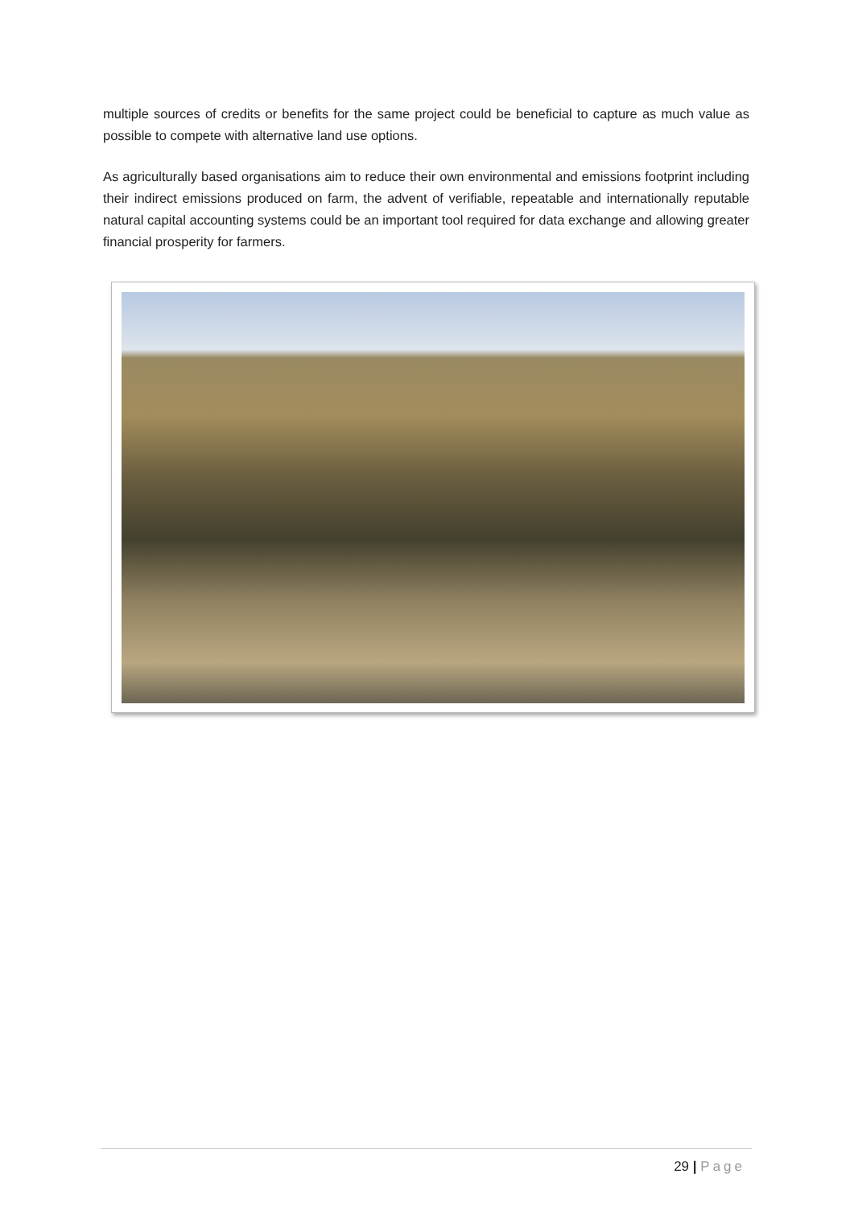multiple sources of credits or benefits for the same project could be beneficial to capture as much value as possible to compete with alternative land use options.
As agriculturally based organisations aim to reduce their own environmental and emissions footprint including their indirect emissions produced on farm, the advent of verifiable, repeatable and internationally reputable natural capital accounting systems could be an important tool required for data exchange and allowing greater financial prosperity for farmers.
29 | Page